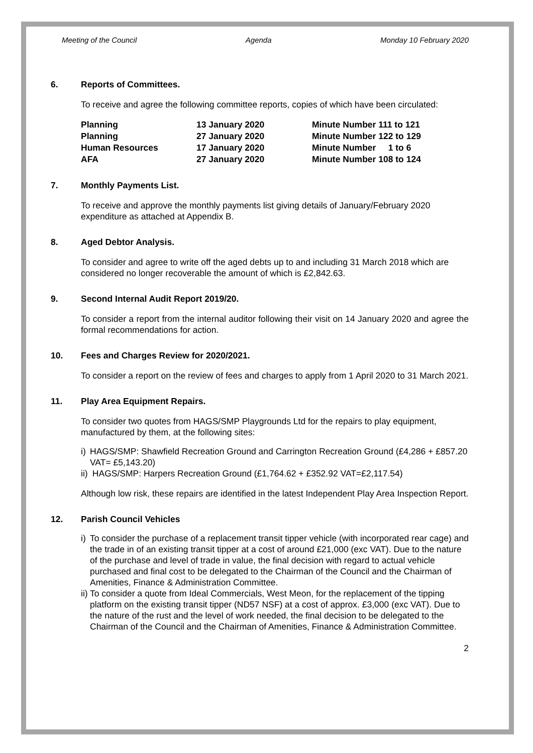Meeting of the Council Agenda Monday 10 February 2020
6. Reports of Committees.
To receive and agree the following committee reports, copies of which have been circulated:
| Planning | 13 January 2020 | Minute Number 111 to 121 |
| Planning | 27 January 2020 | Minute Number 122 to 129 |
| Human Resources | 17 January 2020 | Minute Number 1 to 6 |
| AFA | 27 January 2020 | Minute Number 108 to 124 |
7. Monthly Payments List.
To receive and approve the monthly payments list giving details of January/February 2020 expenditure as attached at Appendix B.
8. Aged Debtor Analysis.
To consider and agree to write off the aged debts up to and including 31 March 2018 which are considered no longer recoverable the amount of which is £2,842.63.
9. Second Internal Audit Report 2019/20.
To consider a report from the internal auditor following their visit on 14 January 2020 and agree the formal recommendations for action.
10. Fees and Charges Review for 2020/2021.
To consider a report on the review of fees and charges to apply from 1 April 2020 to 31 March 2021.
11. Play Area Equipment Repairs.
To consider two quotes from HAGS/SMP Playgrounds Ltd for the repairs to play equipment, manufactured by them, at the following sites:
i) HAGS/SMP: Shawfield Recreation Ground and Carrington Recreation Ground (£4,286 + £857.20 VAT= £5,143.20)
ii) HAGS/SMP: Harpers Recreation Ground (£1,764.62 + £352.92 VAT=£2,117.54)
Although low risk, these repairs are identified in the latest Independent Play Area Inspection Report.
12. Parish Council Vehicles
i) To consider the purchase of a replacement transit tipper vehicle (with incorporated rear cage) and the trade in of an existing transit tipper at a cost of around £21,000 (exc VAT). Due to the nature of the purchase and level of trade in value, the final decision with regard to actual vehicle purchased and final cost to be delegated to the Chairman of the Council and the Chairman of Amenities, Finance & Administration Committee.
ii) To consider a quote from Ideal Commercials, West Meon, for the replacement of the tipping platform on the existing transit tipper (ND57 NSF) at a cost of approx. £3,000 (exc VAT). Due to the nature of the rust and the level of work needed, the final decision to be delegated to the Chairman of the Council and the Chairman of Amenities, Finance & Administration Committee.
2